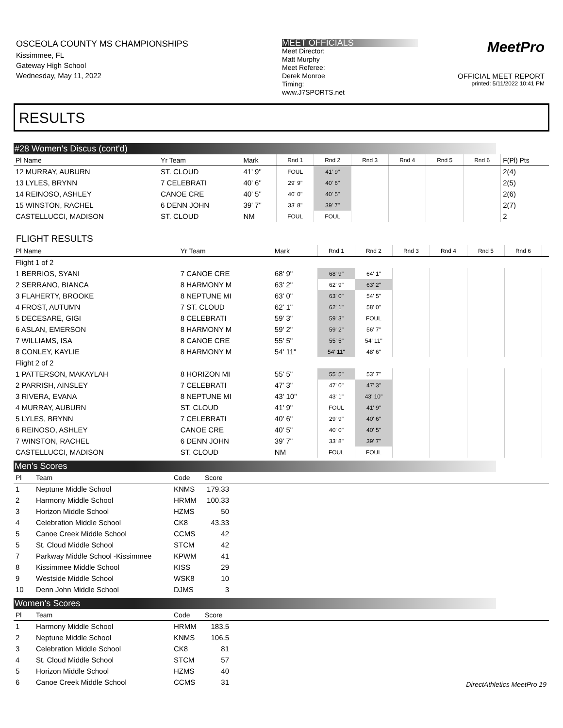OSCEOLA COUNTY MS CHAMPIONSHIPS
Kissimmee, FL
Gateway High School
Wednesday, May 11, 2022
MEET OFFICIALS
Meet Director:
Matt Murphy
Meet Referee:
Derek Monroe
Timing:
www.J7SPORTS.net
MeetPro
OFFICIAL MEET REPORT
printed: 5/11/2022 10:41 PM
RESULTS
#28 Women's Discus (cont'd)
| Pl Name | Yr Team | Mark | Rnd 1 | Rnd 2 | Rnd 3 | Rnd 4 | Rnd 5 | Rnd 6 | F(Pl) Pts |
| --- | --- | --- | --- | --- | --- | --- | --- | --- | --- |
| 12 MURRAY, AUBURN | ST. CLOUD | 41' 9" | FOUL | 41' 9" | | | | | 2(4) |
| 13 LYLES, BRYNN | 7 CELEBRATI | 40' 6" | 29' 9" | 40' 6" | | | | | 2(5) |
| 14 REINOSO, ASHLEY | CANOE CRE | 40' 5" | 40' 0" | 40' 5" | | | | | 2(6) |
| 15 WINSTON, RACHEL | 6 DENN JOHN | 39' 7" | 33' 8" | 39' 7" | | | | | 2(7) |
| CASTELLUCCI, MADISON | ST. CLOUD | NM | FOUL | FOUL | | | | | 2 |
FLIGHT RESULTS
| Pl Name | Yr Team | Mark | Rnd 1 | Rnd 2 | Rnd 3 | Rnd 4 | Rnd 5 | Rnd 6 | |
| --- | --- | --- | --- | --- | --- | --- | --- | --- | --- |
| Flight 1 of 2 | | | | | | | | | |
| 1 BERRIOS, SYANI | 7 CANOE CRE | 68' 9" | 68' 9" | 64' 1" | | | | | |
| 2 SERRANO, BIANCA | 8 HARMONY M | 63' 2" | 62' 9" | 63' 2" | | | | | |
| 3 FLAHERTY, BROOKE | 8 NEPTUNE MI | 63' 0" | 63' 0" | 54' 5" | | | | | |
| 4 FROST, AUTUMN | 7 ST. CLOUD | 62' 1" | 62' 1" | 58' 0" | | | | | |
| 5 DECESARE, GIGI | 8 CELEBRATI | 59' 3" | 59' 3" | FOUL | | | | | |
| 6 ASLAN, EMERSON | 8 HARMONY M | 59' 2" | 59' 2" | 56' 7" | | | | | |
| 7 WILLIAMS, ISA | 8 CANOE CRE | 55' 5" | 55' 5" | 54' 11" | | | | | |
| 8 CONLEY, KAYLIE | 8 HARMONY M | 54' 11" | 54' 11" | 48' 6" | | | | | |
| Flight 2 of 2 | | | | | | | | | |
| 1 PATTERSON, MAKAYLAH | 8 HORIZON MI | 55' 5" | 55' 5" | 53' 7" | | | | | |
| 2 PARRISH, AINSLEY | 7 CELEBRATI | 47' 3" | 47' 0" | 47' 3" | | | | | |
| 3 RIVERA, EVANA | 8 NEPTUNE MI | 43' 10" | 43' 1" | 43' 10" | | | | | |
| 4 MURRAY, AUBURN | ST. CLOUD | 41' 9" | FOUL | 41' 9" | | | | | |
| 5 LYLES, BRYNN | 7 CELEBRATI | 40' 6" | 29' 9" | 40' 6" | | | | | |
| 6 REINOSO, ASHLEY | CANOE CRE | 40' 5" | 40' 0" | 40' 5" | | | | | |
| 7 WINSTON, RACHEL | 6 DENN JOHN | 39' 7" | 33' 8" | 39' 7" | | | | | |
| CASTELLUCCI, MADISON | ST. CLOUD | NM | FOUL | FOUL | | | | | |
Men's Scores
| Pl | Team | Code | Score | |
| --- | --- | --- | --- | --- |
| 1 | Neptune Middle School | KNMS | 179.33 | |
| 2 | Harmony Middle School | HRMM | 100.33 | |
| 3 | Horizon Middle School | HZMS | 50 | |
| 4 | Celebration Middle School | CK8 | 43.33 | |
| 5 | Canoe Creek Middle School | CCMS | 42 | |
| 5 | St. Cloud Middle School | STCM | 42 | |
| 7 | Parkway Middle School -Kissimmee | KPWM | 41 | |
| 8 | Kissimmee Middle School | KISS | 29 | |
| 9 | Westside Middle School | WSK8 | 10 | |
| 10 | Denn John Middle School | DJMS | 3 | |
Women's Scores
| Pl | Team | Code | Score | |
| --- | --- | --- | --- | --- |
| 1 | Harmony Middle School | HRMM | 183.5 | |
| 2 | Neptune Middle School | KNMS | 106.5 | |
| 3 | Celebration Middle School | CK8 | 81 | |
| 4 | St. Cloud Middle School | STCM | 57 | |
| 5 | Horizon Middle School | HZMS | 40 | |
| 6 | Canoe Creek Middle School | CCMS | 31 | |
DirectAthletics MeetPro 19